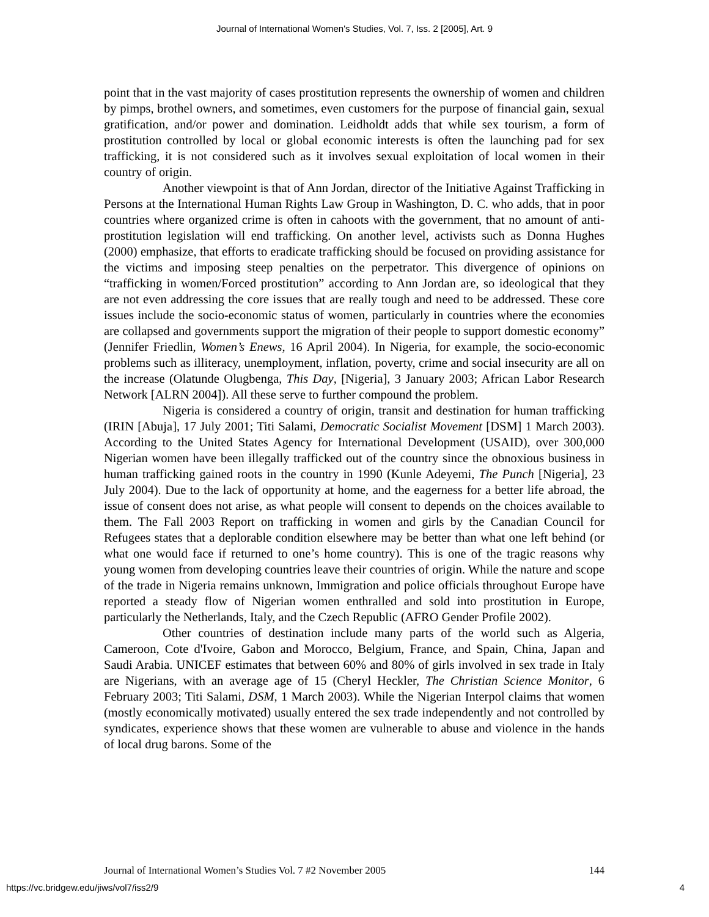Journal of International Women's Studies, Vol. 7, Iss. 2 [2005], Art. 9
point that in the vast majority of cases prostitution represents the ownership of women and children by pimps, brothel owners, and sometimes, even customers for the purpose of financial gain, sexual gratification, and/or power and domination. Leidholdt adds that while sex tourism, a form of prostitution controlled by local or global economic interests is often the launching pad for sex trafficking, it is not considered such as it involves sexual exploitation of local women in their country of origin.
Another viewpoint is that of Ann Jordan, director of the Initiative Against Trafficking in Persons at the International Human Rights Law Group in Washington, D. C. who adds, that in poor countries where organized crime is often in cahoots with the government, that no amount of anti-prostitution legislation will end trafficking. On another level, activists such as Donna Hughes (2000) emphasize, that efforts to eradicate trafficking should be focused on providing assistance for the victims and imposing steep penalties on the perpetrator. This divergence of opinions on “trafficking in women/Forced prostitution” according to Ann Jordan are, so ideological that they are not even addressing the core issues that are really tough and need to be addressed. These core issues include the socio-economic status of women, particularly in countries where the economies are collapsed and governments support the migration of their people to support domestic economy” (Jennifer Friedlin, Women’s Enews, 16 April 2004). In Nigeria, for example, the socio-economic problems such as illiteracy, unemployment, inflation, poverty, crime and social insecurity are all on the increase (Olatunde Olugbenga, This Day, [Nigeria], 3 January 2003; African Labor Research Network [ALRN 2004]). All these serve to further compound the problem.
Nigeria is considered a country of origin, transit and destination for human trafficking (IRIN [Abuja], 17 July 2001; Titi Salami, Democratic Socialist Movement [DSM] 1 March 2003). According to the United States Agency for International Development (USAID), over 300,000 Nigerian women have been illegally trafficked out of the country since the obnoxious business in human trafficking gained roots in the country in 1990 (Kunle Adeyemi, The Punch [Nigeria], 23 July 2004). Due to the lack of opportunity at home, and the eagerness for a better life abroad, the issue of consent does not arise, as what people will consent to depends on the choices available to them. The Fall 2003 Report on trafficking in women and girls by the Canadian Council for Refugees states that a deplorable condition elsewhere may be better than what one left behind (or what one would face if returned to one’s home country). This is one of the tragic reasons why young women from developing countries leave their countries of origin. While the nature and scope of the trade in Nigeria remains unknown, Immigration and police officials throughout Europe have reported a steady flow of Nigerian women enthralled and sold into prostitution in Europe, particularly the Netherlands, Italy, and the Czech Republic (AFRO Gender Profile 2002).
Other countries of destination include many parts of the world such as Algeria, Cameroon, Cote d'Ivoire, Gabon and Morocco, Belgium, France, and Spain, China, Japan and Saudi Arabia. UNICEF estimates that between 60% and 80% of girls involved in sex trade in Italy are Nigerians, with an average age of 15 (Cheryl Heckler, The Christian Science Monitor, 6 February 2003; Titi Salami, DSM, 1 March 2003). While the Nigerian Interpol claims that women (mostly economically motivated) usually entered the sex trade independently and not controlled by syndicates, experience shows that these women are vulnerable to abuse and violence in the hands of local drug barons. Some of the
Journal of International Women’s Studies Vol. 7 #2 November 2005 144
https://vc.bridgew.edu/jiws/vol7/iss2/9
4